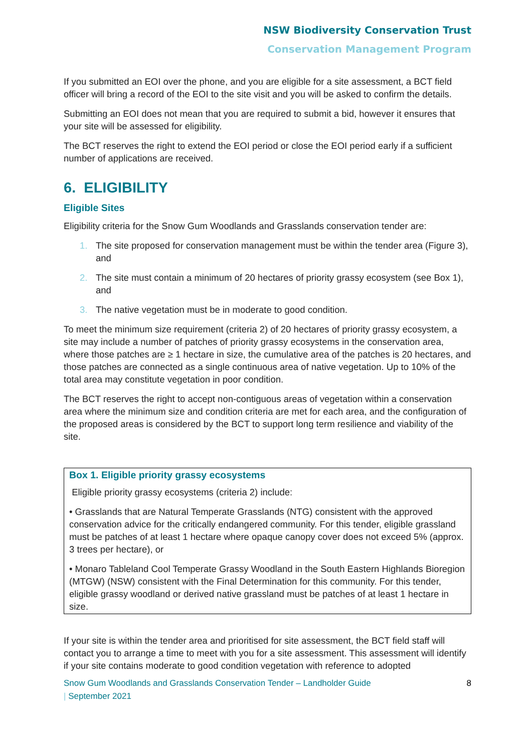NSW Biodiversity Conservation Trust
Conservation Management Program
If you submitted an EOI over the phone, and you are eligible for a site assessment, a BCT field officer will bring a record of the EOI to the site visit and you will be asked to confirm the details.
Submitting an EOI does not mean that you are required to submit a bid, however it ensures that your site will be assessed for eligibility.
The BCT reserves the right to extend the EOI period or close the EOI period early if a sufficient number of applications are received.
6. ELIGIBILITY
Eligible Sites
Eligibility criteria for the Snow Gum Woodlands and Grasslands conservation tender are:
1. The site proposed for conservation management must be within the tender area (Figure 3), and
2. The site must contain a minimum of 20 hectares of priority grassy ecosystem (see Box 1), and
3. The native vegetation must be in moderate to good condition.
To meet the minimum size requirement (criteria 2) of 20 hectares of priority grassy ecosystem, a site may include a number of patches of priority grassy ecosystems in the conservation area, where those patches are ≥ 1 hectare in size, the cumulative area of the patches is 20 hectares, and those patches are connected as a single continuous area of native vegetation. Up to 10% of the total area may constitute vegetation in poor condition.
The BCT reserves the right to accept non-contiguous areas of vegetation within a conservation area where the minimum size and condition criteria are met for each area, and the configuration of the proposed areas is considered by the BCT to support long term resilience and viability of the site.
Box 1. Eligible priority grassy ecosystems
Eligible priority grassy ecosystems (criteria 2) include:
• Grasslands that are Natural Temperate Grasslands (NTG) consistent with the approved conservation advice for the critically endangered community. For this tender, eligible grassland must be patches of at least 1 hectare where opaque canopy cover does not exceed 5% (approx. 3 trees per hectare), or
• Monaro Tableland Cool Temperate Grassy Woodland in the South Eastern Highlands Bioregion (MTGW) (NSW) consistent with the Final Determination for this community. For this tender, eligible grassy woodland or derived native grassland must be patches of at least 1 hectare in size.
If your site is within the tender area and prioritised for site assessment, the BCT field staff will contact you to arrange a time to meet with you for a site assessment. This assessment will identify if your site contains moderate to good condition vegetation with reference to adopted
Snow Gum Woodlands and Grasslands Conservation Tender – Landholder Guide
| September 2021 8